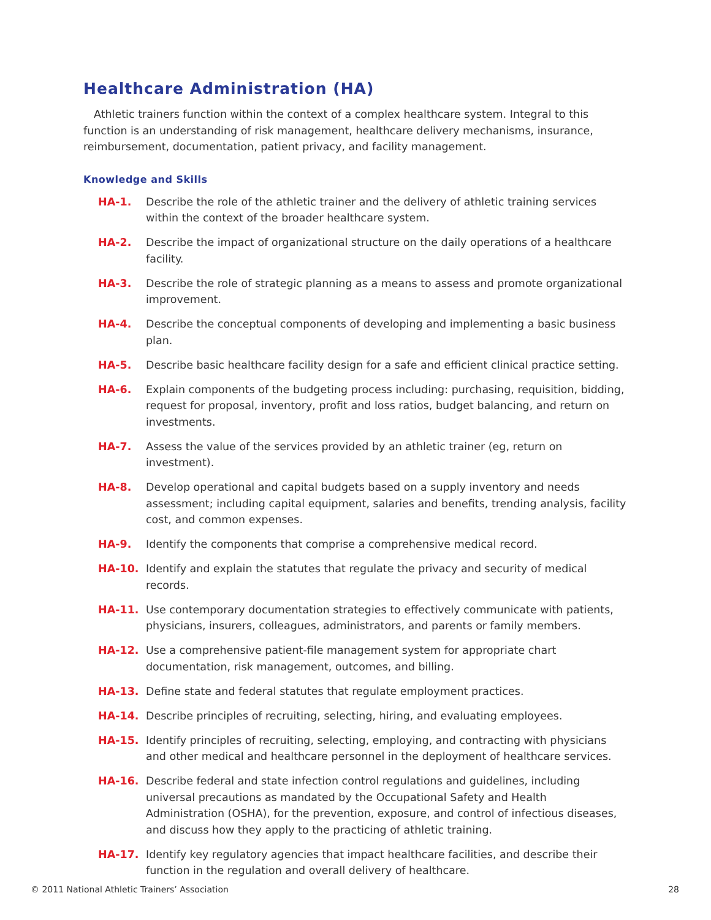Healthcare Administration (HA)
Athletic trainers function within the context of a complex healthcare system. Integral to this function is an understanding of risk management, healthcare delivery mechanisms, insurance, reimbursement, documentation, patient privacy, and facility management.
Knowledge and Skills
HA-1. Describe the role of the athletic trainer and the delivery of athletic training services within the context of the broader healthcare system.
HA-2. Describe the impact of organizational structure on the daily operations of a healthcare facility.
HA-3. Describe the role of strategic planning as a means to assess and promote organizational improvement.
HA-4. Describe the conceptual components of developing and implementing a basic business plan.
HA-5. Describe basic healthcare facility design for a safe and efficient clinical practice setting.
HA-6. Explain components of the budgeting process including: purchasing, requisition, bidding, request for proposal, inventory, profit and loss ratios, budget balancing, and return on investments.
HA-7. Assess the value of the services provided by an athletic trainer (eg, return on investment).
HA-8. Develop operational and capital budgets based on a supply inventory and needs assessment; including capital equipment, salaries and benefits, trending analysis, facility cost, and common expenses.
HA-9. Identify the components that comprise a comprehensive medical record.
HA-10. Identify and explain the statutes that regulate the privacy and security of medical records.
HA-11. Use contemporary documentation strategies to effectively communicate with patients, physicians, insurers, colleagues, administrators, and parents or family members.
HA-12. Use a comprehensive patient-file management system for appropriate chart documentation, risk management, outcomes, and billing.
HA-13. Define state and federal statutes that regulate employment practices.
HA-14. Describe principles of recruiting, selecting, hiring, and evaluating employees.
HA-15. Identify principles of recruiting, selecting, employing, and contracting with physicians and other medical and healthcare personnel in the deployment of healthcare services.
HA-16. Describe federal and state infection control regulations and guidelines, including universal precautions as mandated by the Occupational Safety and Health Administration (OSHA), for the prevention, exposure, and control of infectious diseases, and discuss how they apply to the practicing of athletic training.
HA-17. Identify key regulatory agencies that impact healthcare facilities, and describe their function in the regulation and overall delivery of healthcare.
© 2011 National Athletic Trainers’ Association 28